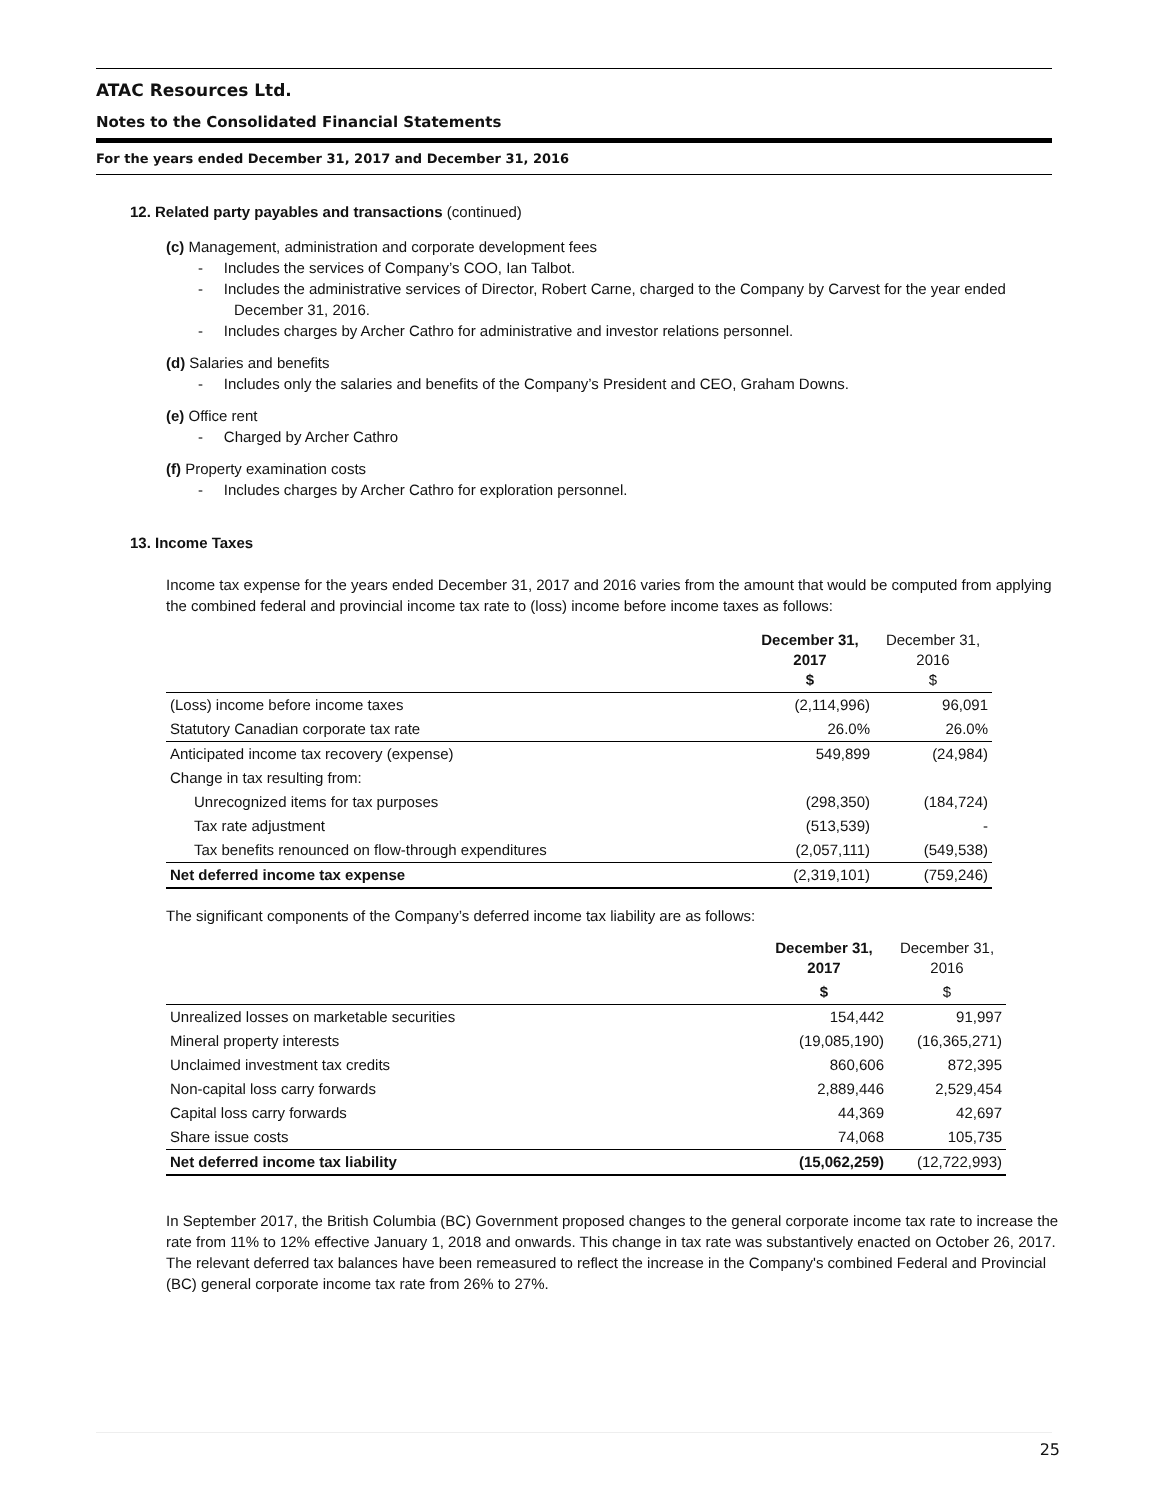ATAC Resources Ltd.
Notes to the Consolidated Financial Statements
For the years ended December 31, 2017 and December 31, 2016
12. Related party payables and transactions (continued)
(c) Management, administration and corporate development fees
- Includes the services of Company’s COO, Ian Talbot.
- Includes the administrative services of Director, Robert Carne, charged to the Company by Carvest for the year ended December 31, 2016.
- Includes charges by Archer Cathro for administrative and investor relations personnel.
(d) Salaries and benefits
- Includes only the salaries and benefits of the Company’s President and CEO, Graham Downs.
(e) Office rent
- Charged by Archer Cathro
(f) Property examination costs
- Includes charges by Archer Cathro for exploration personnel.
13. Income Taxes
Income tax expense for the years ended December 31, 2017 and 2016 varies from the amount that would be computed from applying the combined federal and provincial income tax rate to (loss) income before income taxes as follows:
| | December 31, 2017 $ | December 31, 2016 $ |
| --- | --- | --- |
| (Loss) income before income taxes | (2,114,996) | 96,091 |
| Statutory Canadian corporate tax rate | 26.0% | 26.0% |
| Anticipated income tax recovery (expense) | 549,899 | (24,984) |
| Change in tax resulting from: | | |
| Unrecognized items for tax purposes | (298,350) | (184,724) |
| Tax rate adjustment | (513,539) | - |
| Tax benefits renounced on flow-through expenditures | (2,057,111) | (549,538) |
| Net deferred income tax expense | (2,319,101) | (759,246) |
The significant components of the Company’s deferred income tax liability are as follows:
| | December 31, 2017 | December 31, 2016 |
| --- | --- | --- |
| | $ | $ |
| Unrealized losses on marketable securities | 154,442 | 91,997 |
| Mineral property interests | (19,085,190) | (16,365,271) |
| Unclaimed investment tax credits | 860,606 | 872,395 |
| Non-capital loss carry forwards | 2,889,446 | 2,529,454 |
| Capital loss carry forwards | 44,369 | 42,697 |
| Share issue costs | 74,068 | 105,735 |
| Net deferred income tax liability | (15,062,259) | (12,722,993) |
In September 2017, the British Columbia (BC) Government proposed changes to the general corporate income tax rate to increase the rate from 11% to 12% effective January 1, 2018 and onwards. This change in tax rate was substantively enacted on October 26, 2017. The relevant deferred tax balances have been remeasured to reflect the increase in the Company's combined Federal and Provincial (BC) general corporate income tax rate from 26% to 27%.
25